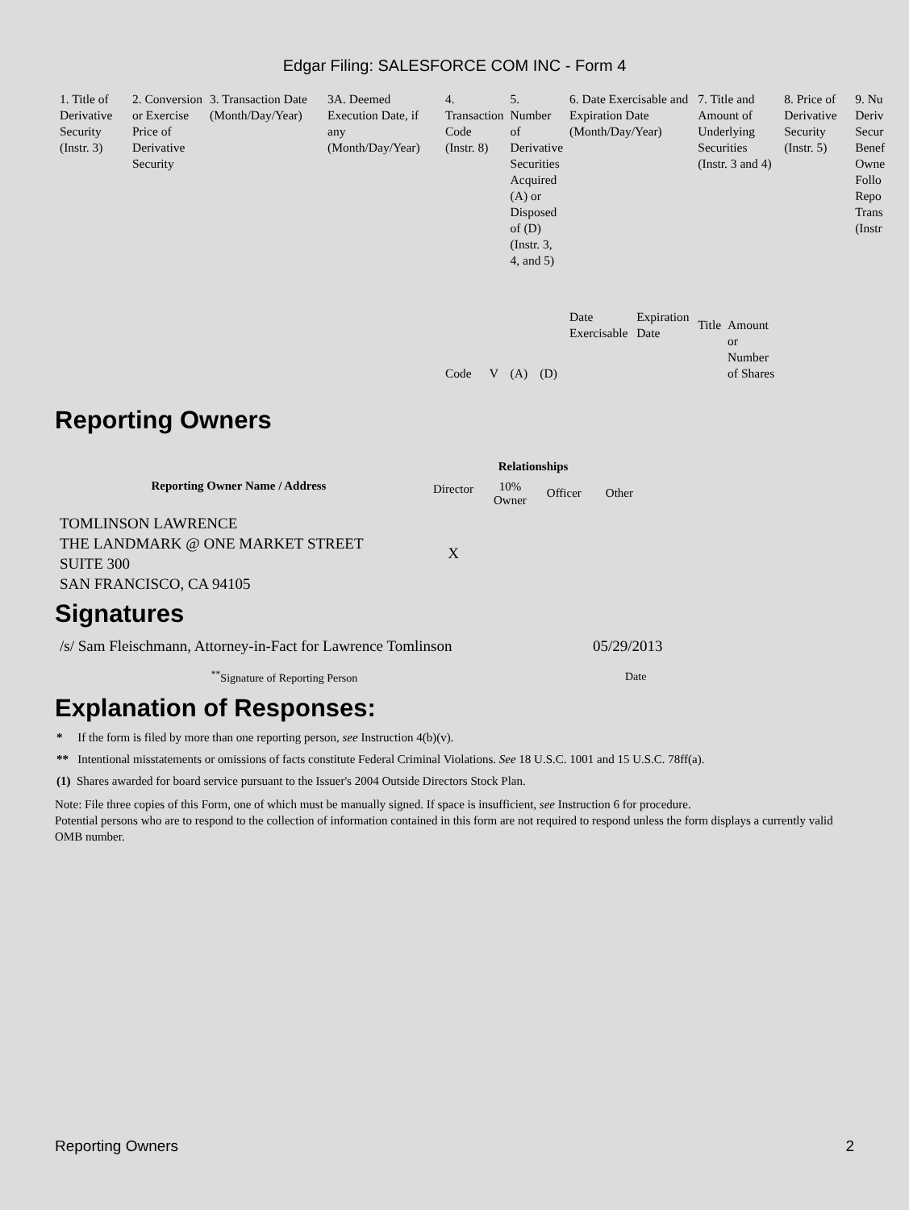Edgar Filing: SALESFORCE COM INC - Form 4
| 1. Title of Derivative Security (Instr. 3) | 2. Conversion or Exercise Price of Derivative Security | 3. Transaction Date (Month/Day/Year) | 3A. Deemed Execution Date, if any (Month/Day/Year) | 4. Transaction Code (Instr. 8) | | 5. Number of Derivative Securities Acquired (A) or Disposed of (D) (Instr. 3, 4, and 5) | | 6. Date Exercisable and Expiration Date (Month/Day/Year) | | 7. Title and Amount of Underlying Securities (Instr. 3 and 4) | | 8. Price of Derivative Security (Instr. 5) | 9. Nu Deriv Secur Benef Owne Follo Repo Trans (Instr |
| | | | | Code | V | (A) | (D) | Date Exercisable | Expiration Date | Title | Amount or Number of Shares | | |
Reporting Owners
| Reporting Owner Name / Address | Relationships | | | |
| --- | --- | --- | --- | --- |
| | Director | 10% Owner | Officer | Other |
| TOMLINSON LAWRENCE THE LANDMARK @ ONE MARKET STREET SUITE 300 SAN FRANCISCO, CA 94105 | X | | | |
Signatures
| /s/ Sam Fleischmann, Attorney-in-Fact for Lawrence Tomlinson | 05/29/2013 |
| <sup>**</sup> Signature of Reporting Person | Date |
Explanation of Responses:
* If the form is filed by more than one reporting person, see Instruction 4(b)(v).
** Intentional misstatements or omissions of facts constitute Federal Criminal Violations. See 18 U.S.C. 1001 and 15 U.S.C. 78ff(a).
(1) Shares awarded for board service pursuant to the Issuer's 2004 Outside Directors Stock Plan.
Note: File three copies of this Form, one of which must be manually signed. If space is insufficient, see Instruction 6 for procedure.
Potential persons who are to respond to the collection of information contained in this form are not required to respond unless the form displays a currently valid OMB number.
Reporting Owners 2